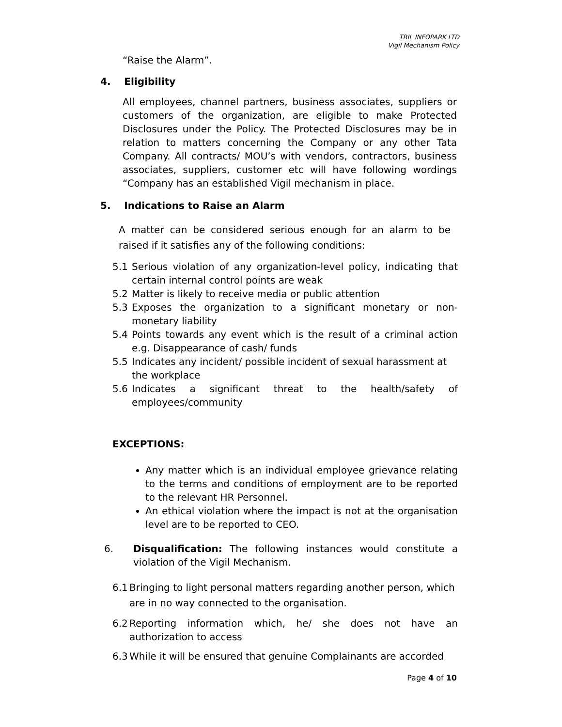TRIL INFOPARK LTD
Vigil Mechanism Policy
“Raise the Alarm”.
4. Eligibility
All employees, channel partners, business associates, suppliers or customers of the organization, are eligible to make Protected Disclosures under the Policy. The Protected Disclosures may be in relation to matters concerning the Company or any other Tata Company. All contracts/ MOU’s with vendors, contractors, business associates, suppliers, customer etc will have following wordings “Company has an established Vigil mechanism in place.
5. Indications to Raise an Alarm
A matter can be considered serious enough for an alarm to be raised if it satisfies any of the following conditions:
5.1 Serious violation of any organization-level policy, indicating that certain internal control points are weak
5.2 Matter is likely to receive media or public attention
5.3 Exposes the organization to a significant monetary or non-monetary liability
5.4 Points towards any event which is the result of a criminal action e.g. Disappearance of cash/ funds
5.5 Indicates any incident/ possible incident of sexual harassment at the workplace
5.6 Indicates a significant threat to the health/safety of employees/community
EXCEPTIONS:
Any matter which is an individual employee grievance relating to the terms and conditions of employment are to be reported to the relevant HR Personnel.
An ethical violation where the impact is not at the organisation level are to be reported to CEO.
6. Disqualification: The following instances would constitute a violation of the Vigil Mechanism.
6.1 Bringing to light personal matters regarding another person, which are in no way connected to the organisation.
6.2 Reporting information which, he/ she does not have an authorization to access
6.3 While it will be ensured that genuine Complainants are accorded
Page 4 of 10